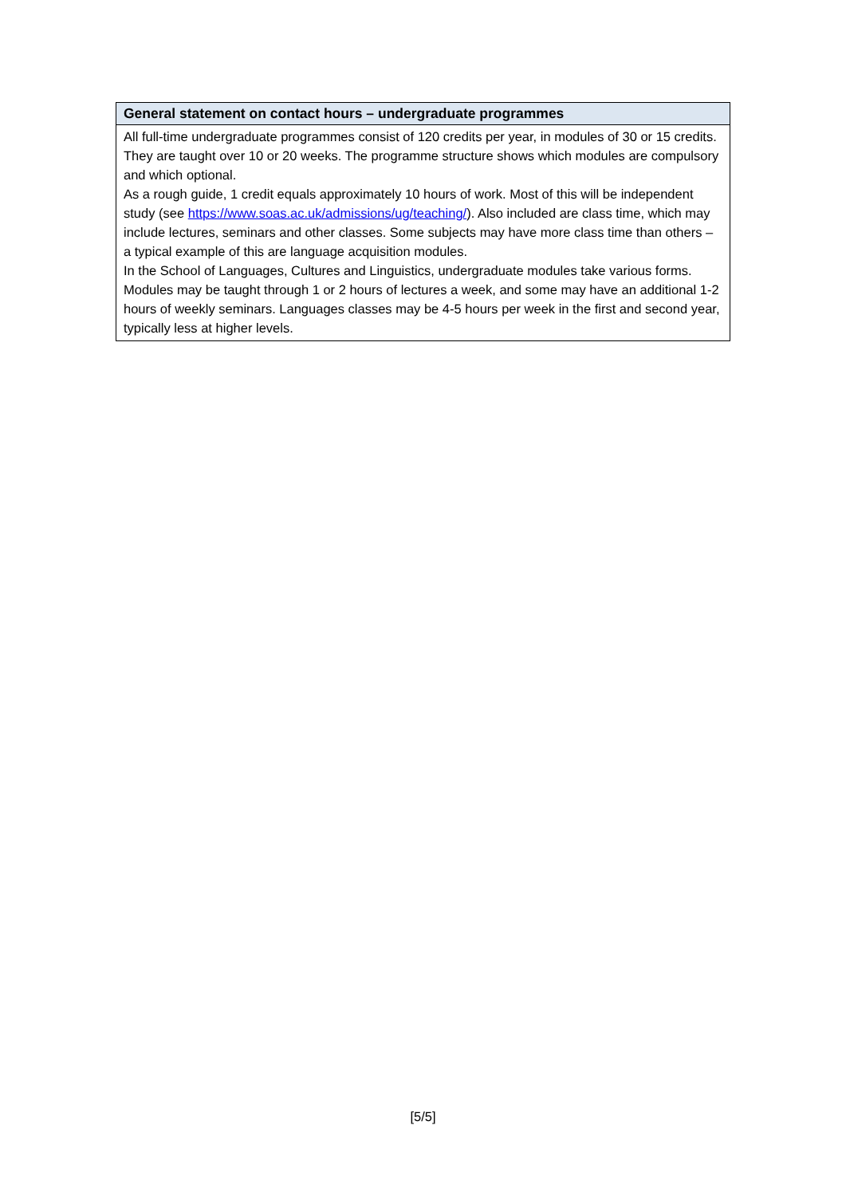| General statement on contact hours – undergraduate programmes |
| --- |
| All full-time undergraduate programmes consist of 120 credits per year, in modules of 30 or 15 credits. They are taught over 10 or 20 weeks. The programme structure shows which modules are compulsory and which optional. As a rough guide, 1 credit equals approximately 10 hours of work. Most of this will be independent study (see https://www.soas.ac.uk/admissions/ug/teaching/ ). Also included are class time, which may include lectures, seminars and other classes. Some subjects may have more class time than others – a typical example of this are language acquisition modules. In the School of Languages, Cultures and Linguistics, undergraduate modules take various forms. Modules may be taught through 1 or 2 hours of lectures a week, and some may have an additional 1-2 hours of weekly seminars. Languages classes may be 4-5 hours per week in the first and second year, typically less at higher levels. |
[5/5]